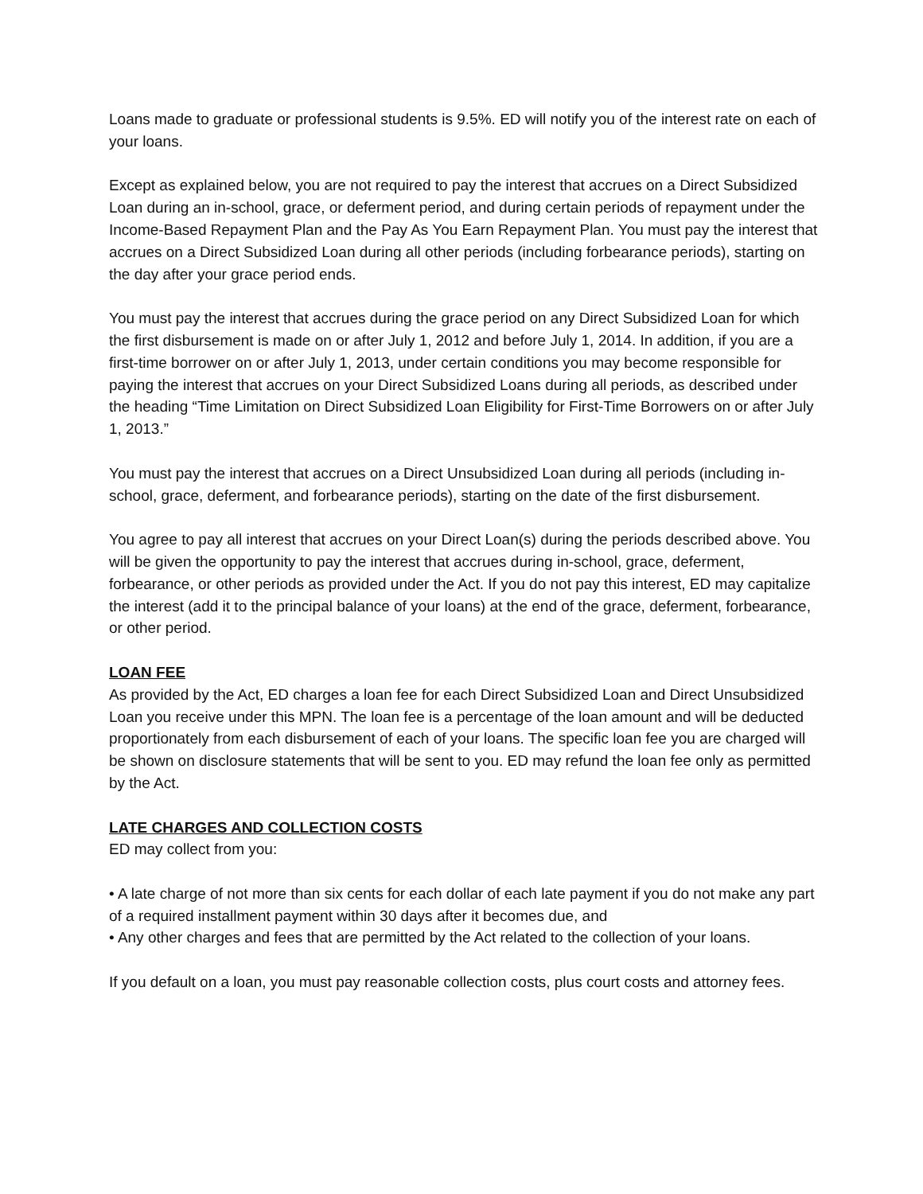Loans made to graduate or professional students is 9.5%. ED will notify you of the interest rate on each of your loans.
Except as explained below, you are not required to pay the interest that accrues on a Direct Subsidized Loan during an in-school, grace, or deferment period, and during certain periods of repayment under the Income-Based Repayment Plan and the Pay As You Earn Repayment Plan. You must pay the interest that accrues on a Direct Subsidized Loan during all other periods (including forbearance periods), starting on the day after your grace period ends.
You must pay the interest that accrues during the grace period on any Direct Subsidized Loan for which the first disbursement is made on or after July 1, 2012 and before July 1, 2014. In addition, if you are a first-time borrower on or after July 1, 2013, under certain conditions you may become responsible for paying the interest that accrues on your Direct Subsidized Loans during all periods, as described under the heading “Time Limitation on Direct Subsidized Loan Eligibility for First-Time Borrowers on or after July 1, 2013.”
You must pay the interest that accrues on a Direct Unsubsidized Loan during all periods (including in-school, grace, deferment, and forbearance periods), starting on the date of the first disbursement.
You agree to pay all interest that accrues on your Direct Loan(s) during the periods described above. You will be given the opportunity to pay the interest that accrues during in-school, grace, deferment, forbearance, or other periods as provided under the Act. If you do not pay this interest, ED may capitalize the interest (add it to the principal balance of your loans) at the end of the grace, deferment, forbearance, or other period.
LOAN FEE
As provided by the Act, ED charges a loan fee for each Direct Subsidized Loan and Direct Unsubsidized Loan you receive under this MPN. The loan fee is a percentage of the loan amount and will be deducted proportionately from each disbursement of each of your loans. The specific loan fee you are charged will be shown on disclosure statements that will be sent to you. ED may refund the loan fee only as permitted by the Act.
LATE CHARGES AND COLLECTION COSTS
ED may collect from you:
• A late charge of not more than six cents for each dollar of each late payment if you do not make any part of a required installment payment within 30 days after it becomes due, and
• Any other charges and fees that are permitted by the Act related to the collection of your loans.
If you default on a loan, you must pay reasonable collection costs, plus court costs and attorney fees.